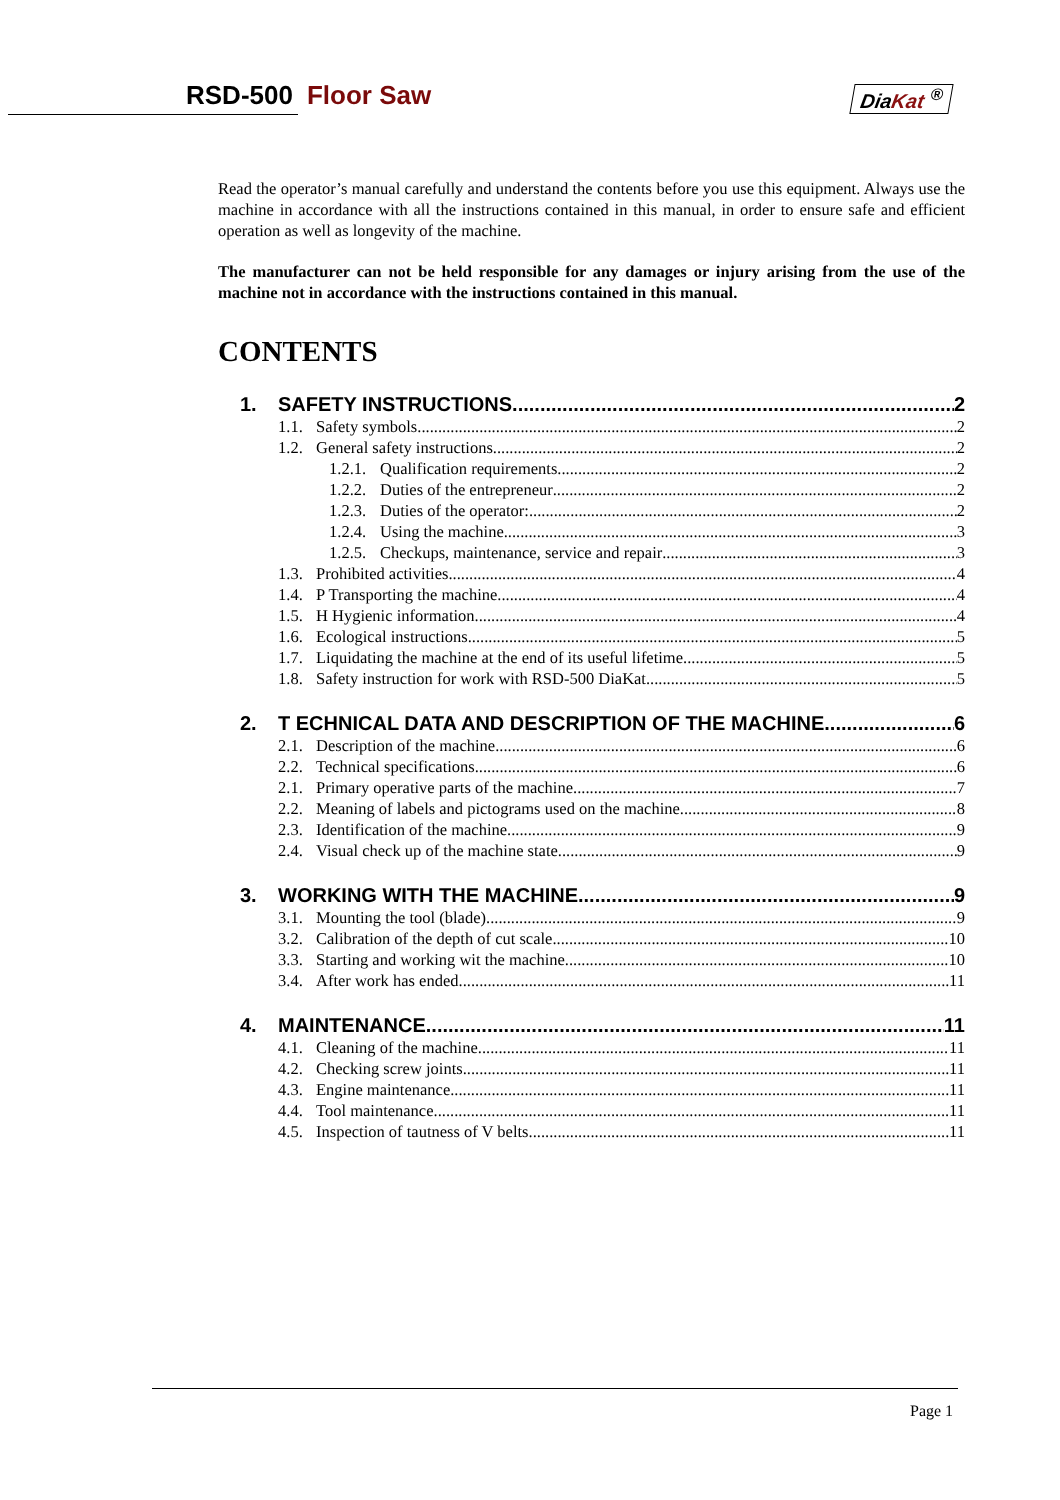RSD-500 Floor Saw DiaKat <sup>®</sup>
Read the operator’s manual carefully and understand the contents before you use this equipment. Always use the machine in accordance with all the instructions contained in this manual, in order to ensure safe and efficient operation as well as longevity of the machine.
The manufacturer can not be held responsible for any damages or injury arising from the use of the machine not in accordance with the instructions contained in this manual.
CONTENTS
1. SAFETY INSTRUCTIONS 2
1.1. Safety symbols 2
1.2. General safety instructions 2
1.2.1. Qualification requirements 2
1.2.2. Duties of the entrepreneur 2
1.2.3. Duties of the operator: 2
1.2.4. Using the machine 3
1.2.5. Checkups, maintenance, service and repair 3
1.3. Prohibited activities 4
1.4. P Transporting the machine 4
1.5. H Hygienic information 4
1.6. Ecological instructions 5
1.7. Liquidating the machine at the end of its useful lifetime 5
1.8. Safety instruction for work with RSD-500 DiaKat 5
2. T ECHNICAL DATA AND DESCRIPTION OF THE MACHINE 6
2.1. Description of the machine 6
2.2. Technical specifications 6
2.1. Primary operative parts of the machine 7
2.2. Meaning of labels and pictograms used on the machine. 8
2.3. Identification of the machine 9
2.4. Visual check up of the machine state 9
3. WORKING WITH THE MACHINE 9
3.1. Mounting the tool (blade) 9
3.2. Calibration of the depth of cut scale. 10
3.3. Starting and working wit the machine. 10
3.4. After work has ended 11
4. MAINTENANCE 11
4.1. Cleaning of the machine 11
4.2. Checking screw joints 11
4.3. Engine maintenance 11
4.4. Tool maintenance 11
4.5. Inspection of tautness of V belts 11
Page 1